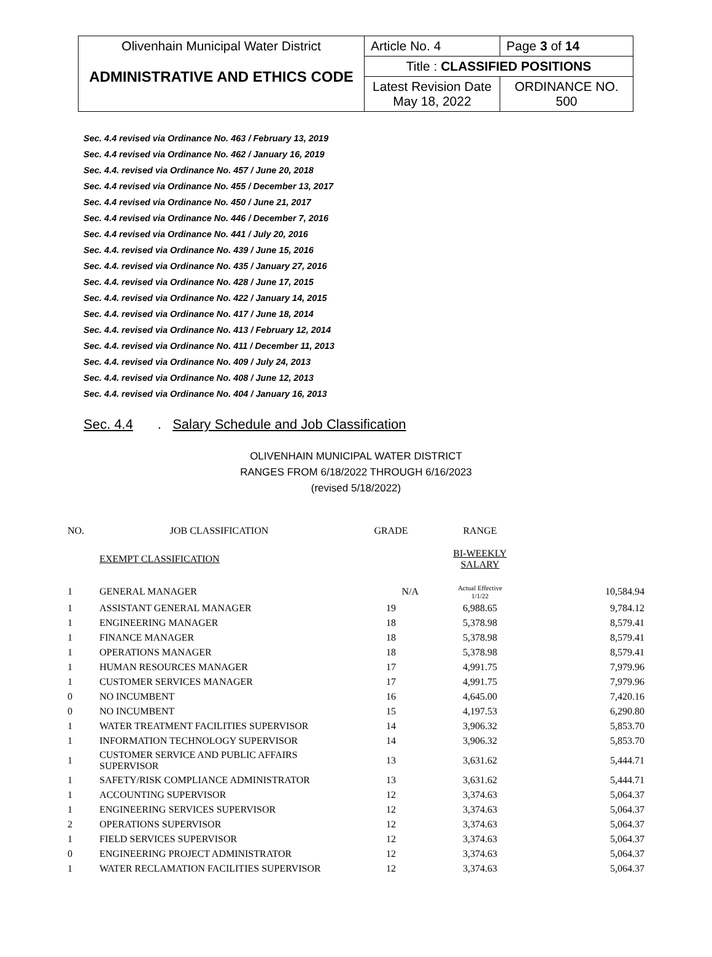| Olivenhain Municipal Water District ADMINISTRATIVE AND ETHICS CODE | Article No. 4 | Page 3 of 14 |
| | Title : CLASSIFIED POSITIONS | |
| | Latest Revision Date May 18, 2022 | ORDINANCE NO. 500 |
Sec. 4.4 revised via Ordinance No. 463 / February 13, 2019
Sec. 4.4 revised via Ordinance No. 462 / January 16, 2019
Sec. 4.4. revised via Ordinance No. 457 / June 20, 2018
Sec. 4.4 revised via Ordinance No. 455 / December 13, 2017
Sec. 4.4 revised via Ordinance No. 450 / June 21, 2017
Sec. 4.4 revised via Ordinance No. 446 / December 7, 2016
Sec. 4.4 revised via Ordinance No. 441 / July 20, 2016
Sec. 4.4. revised via Ordinance No. 439 / June 15, 2016
Sec. 4.4. revised via Ordinance No. 435 / January 27, 2016
Sec. 4.4. revised via Ordinance No. 428 / June 17, 2015
Sec. 4.4. revised via Ordinance No. 422 / January 14, 2015
Sec. 4.4. revised via Ordinance No. 417 / June 18, 2014
Sec. 4.4. revised via Ordinance No. 413 / February 12, 2014
Sec. 4.4. revised via Ordinance No. 411 / December 11, 2013
Sec. 4.4. revised via Ordinance No. 409 / July 24, 2013
Sec. 4.4. revised via Ordinance No. 408 / June 12, 2013
Sec. 4.4. revised via Ordinance No. 404 / January 16, 2013
Sec. 4.4. Salary Schedule and Job Classification
OLIVENHAIN MUNICIPAL WATER DISTRICT
RANGES FROM 6/18/2022 THROUGH 6/16/2023
(revised 5/18/2022)
| NO. | JOB CLASSIFICATION | GRADE | RANGE | |
| --- | --- | --- | --- | --- |
| | EXEMPT CLASSIFICATION | | BI-WEEKLY SALARY | |
| 1 | GENERAL MANAGER | N/A | Actual Effective 1/1/22 | 10,584.94 |
| 1 | ASSISTANT GENERAL MANAGER | 19 | 6,988.65 | 9,784.12 |
| 1 | ENGINEERING MANAGER | 18 | 5,378.98 | 8,579.41 |
| 1 | FINANCE MANAGER | 18 | 5,378.98 | 8,579.41 |
| 1 | OPERATIONS MANAGER | 18 | 5,378.98 | 8,579.41 |
| 1 | HUMAN RESOURCES MANAGER | 17 | 4,991.75 | 7,979.96 |
| 1 | CUSTOMER SERVICES MANAGER | 17 | 4,991.75 | 7,979.96 |
| 0 | NO INCUMBENT | 16 | 4,645.00 | 7,420.16 |
| 0 | NO INCUMBENT | 15 | 4,197.53 | 6,290.80 |
| 1 | WATER TREATMENT FACILITIES SUPERVISOR | 14 | 3,906.32 | 5,853.70 |
| 1 | INFORMATION TECHNOLOGY SUPERVISOR | 14 | 3,906.32 | 5,853.70 |
| 1 | CUSTOMER SERVICE AND PUBLIC AFFAIRS SUPERVISOR | 13 | 3,631.62 | 5,444.71 |
| 1 | SAFETY/RISK COMPLIANCE ADMINISTRATOR | 13 | 3,631.62 | 5,444.71 |
| 1 | ACCOUNTING SUPERVISOR | 12 | 3,374.63 | 5,064.37 |
| 1 | ENGINEERING SERVICES SUPERVISOR | 12 | 3,374.63 | 5,064.37 |
| 2 | OPERATIONS SUPERVISOR | 12 | 3,374.63 | 5,064.37 |
| 1 | FIELD SERVICES SUPERVISOR | 12 | 3,374.63 | 5,064.37 |
| 0 | ENGINEERING PROJECT ADMINISTRATOR | 12 | 3,374.63 | 5,064.37 |
| 1 | WATER RECLAMATION FACILITIES SUPERVISOR | 12 | 3,374.63 | 5,064.37 |